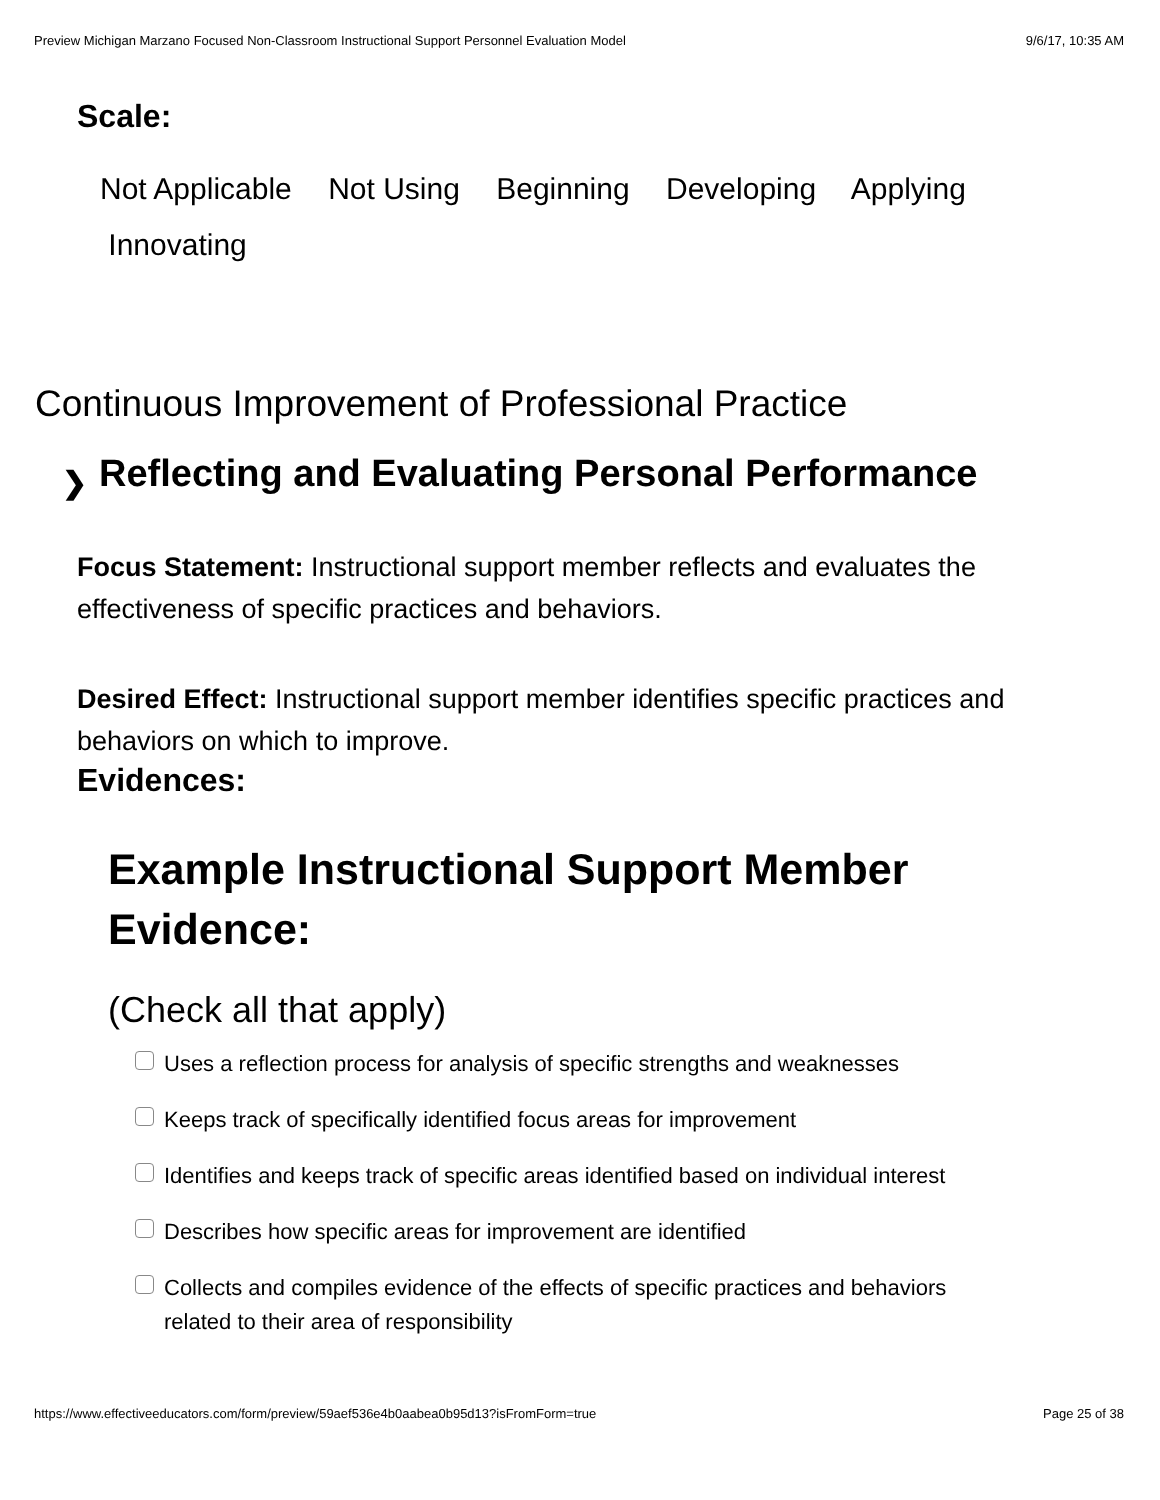Preview Michigan Marzano Focused Non-Classroom Instructional Support Personnel Evaluation Model 9/6/17, 10:35 AM
Scale:
Not Applicable Not Using Beginning Developing Applying
Innovating
Continuous Improvement of Professional Practice
❯ Reflecting and Evaluating Personal Performance
Focus Statement: Instructional support member reflects and evaluates the effectiveness of specific practices and behaviors.
Desired Effect: Instructional support member identifies specific practices and behaviors on which to improve.
Evidences:
Example Instructional Support Member Evidence:
(Check all that apply)
Uses a reflection process for analysis of specific strengths and weaknesses
Keeps track of specifically identified focus areas for improvement
Identifies and keeps track of specific areas identified based on individual interest
Describes how specific areas for improvement are identified
Collects and compiles evidence of the effects of specific practices and behaviors related to their area of responsibility
https://www.effectiveeducators.com/form/preview/59aef536e4b0aabea0b95d13?isFromForm=true Page 25 of 38